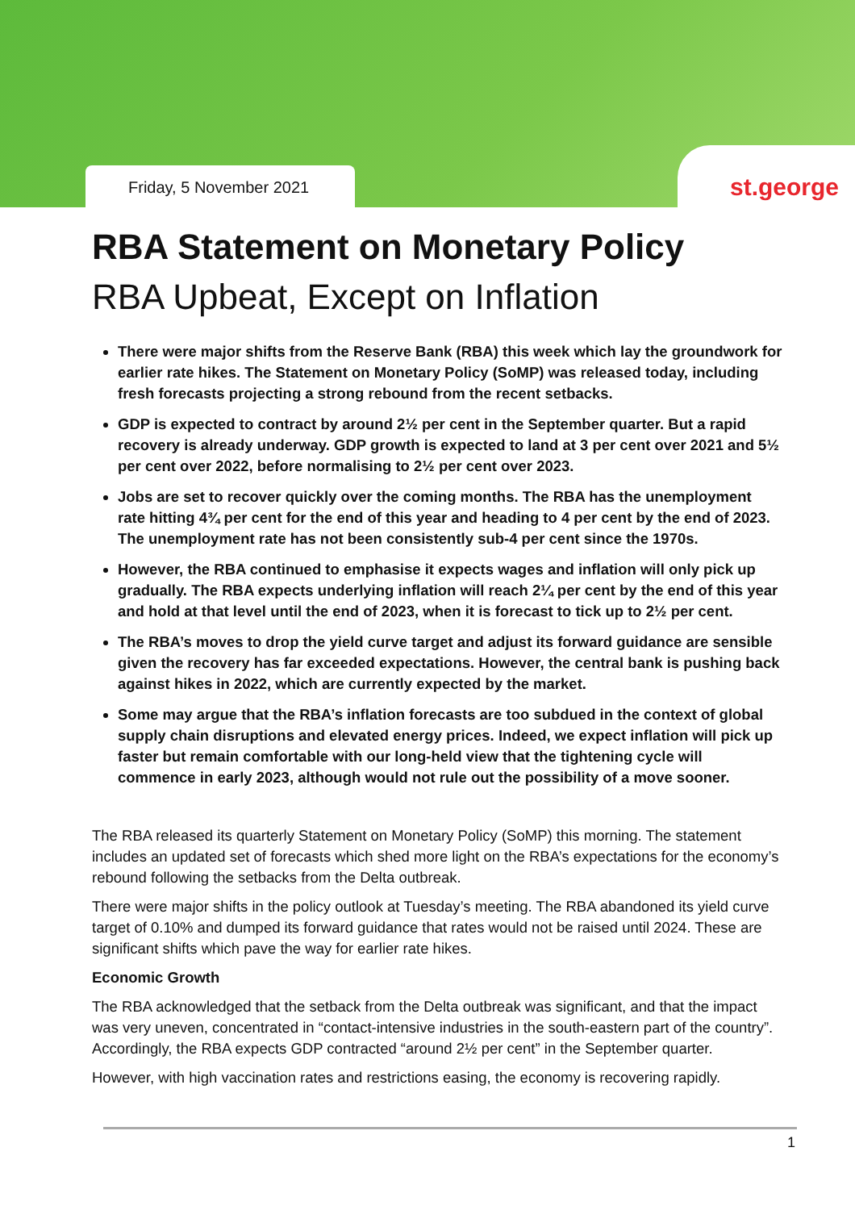Friday, 5 November 2021 st.george
RBA Statement on Monetary Policy
RBA Upbeat, Except on Inflation
There were major shifts from the Reserve Bank (RBA) this week which lay the groundwork for earlier rate hikes. The Statement on Monetary Policy (SoMP) was released today, including fresh forecasts projecting a strong rebound from the recent setbacks.
GDP is expected to contract by around 2½ per cent in the September quarter. But a rapid recovery is already underway. GDP growth is expected to land at 3 per cent over 2021 and 5½ per cent over 2022, before normalising to 2½ per cent over 2023.
Jobs are set to recover quickly over the coming months. The RBA has the unemployment rate hitting 4¾ per cent for the end of this year and heading to 4 per cent by the end of 2023. The unemployment rate has not been consistently sub-4 per cent since the 1970s.
However, the RBA continued to emphasise it expects wages and inflation will only pick up gradually. The RBA expects underlying inflation will reach 2¼ per cent by the end of this year and hold at that level until the end of 2023, when it is forecast to tick up to 2½ per cent.
The RBA’s moves to drop the yield curve target and adjust its forward guidance are sensible given the recovery has far exceeded expectations. However, the central bank is pushing back against hikes in 2022, which are currently expected by the market.
Some may argue that the RBA’s inflation forecasts are too subdued in the context of global supply chain disruptions and elevated energy prices. Indeed, we expect inflation will pick up faster but remain comfortable with our long-held view that the tightening cycle will commence in early 2023, although would not rule out the possibility of a move sooner.
The RBA released its quarterly Statement on Monetary Policy (SoMP) this morning. The statement includes an updated set of forecasts which shed more light on the RBA’s expectations for the economy’s rebound following the setbacks from the Delta outbreak.
There were major shifts in the policy outlook at Tuesday’s meeting. The RBA abandoned its yield curve target of 0.10% and dumped its forward guidance that rates would not be raised until 2024. These are significant shifts which pave the way for earlier rate hikes.
Economic Growth
The RBA acknowledged that the setback from the Delta outbreak was significant, and that the impact was very uneven, concentrated in “contact-intensive industries in the south-eastern part of the country”. Accordingly, the RBA expects GDP contracted “around 2½ per cent” in the September quarter.
However, with high vaccination rates and restrictions easing, the economy is recovering rapidly.
1